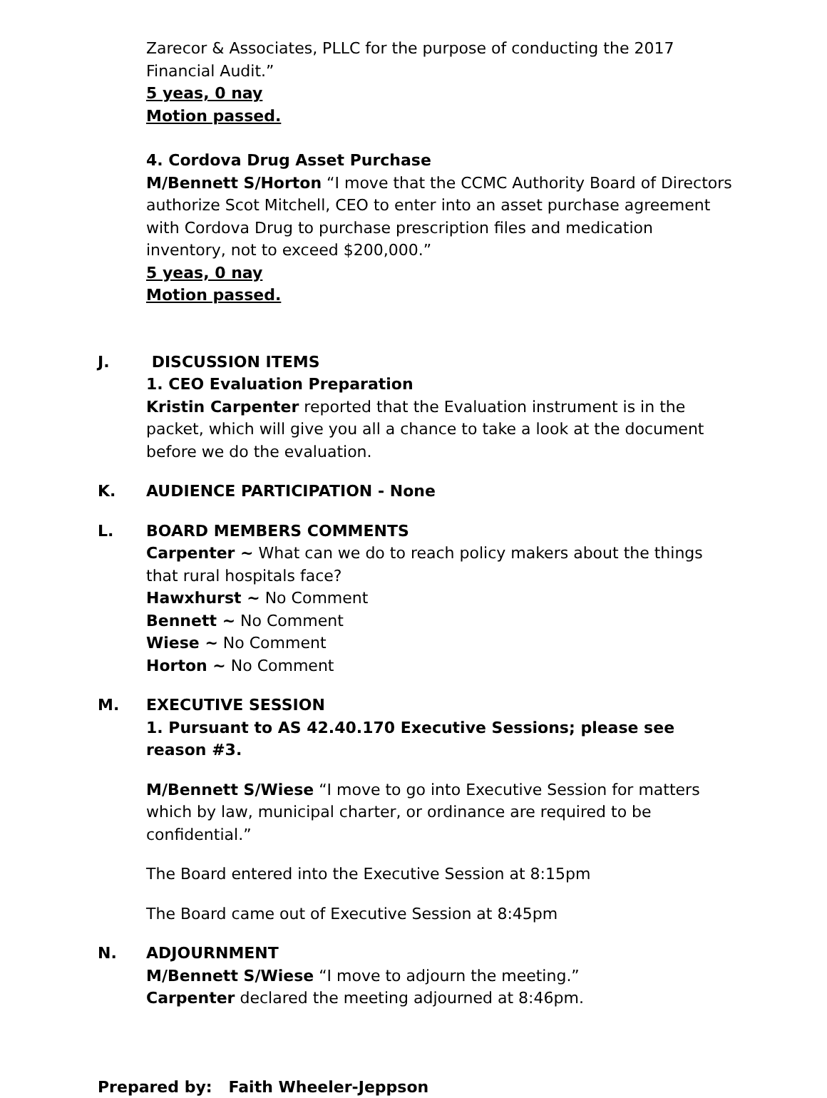Zarecor & Associates, PLLC for the purpose of conducting the 2017 Financial Audit.”
5 yeas, 0 nay
Motion passed.
4. Cordova Drug Asset Purchase
M/Bennett S/Horton “I move that the CCMC Authority Board of Directors authorize Scot Mitchell, CEO to enter into an asset purchase agreement with Cordova Drug to purchase prescription files and medication inventory, not to exceed $200,000.”
5 yeas, 0 nay
Motion passed.
J. DISCUSSION ITEMS
1. CEO Evaluation Preparation
Kristin Carpenter reported that the Evaluation instrument is in the packet, which will give you all a chance to take a look at the document before we do the evaluation.
K. AUDIENCE PARTICIPATION - None
L. BOARD MEMBERS COMMENTS
Carpenter ~ What can we do to reach policy makers about the things that rural hospitals face?
Hawxhurst ~ No Comment
Bennett ~ No Comment
Wiese ~ No Comment
Horton ~ No Comment
M. EXECUTIVE SESSION
1. Pursuant to AS 42.40.170 Executive Sessions; please see reason #3.
M/Bennett S/Wiese “I move to go into Executive Session for matters which by law, municipal charter, or ordinance are required to be confidential.”
The Board entered into the Executive Session at 8:15pm
The Board came out of Executive Session at 8:45pm
N. ADJOURNMENT
M/Bennett S/Wiese “I move to adjourn the meeting.”
Carpenter declared the meeting adjourned at 8:46pm.
Prepared by: Faith Wheeler-Jeppson